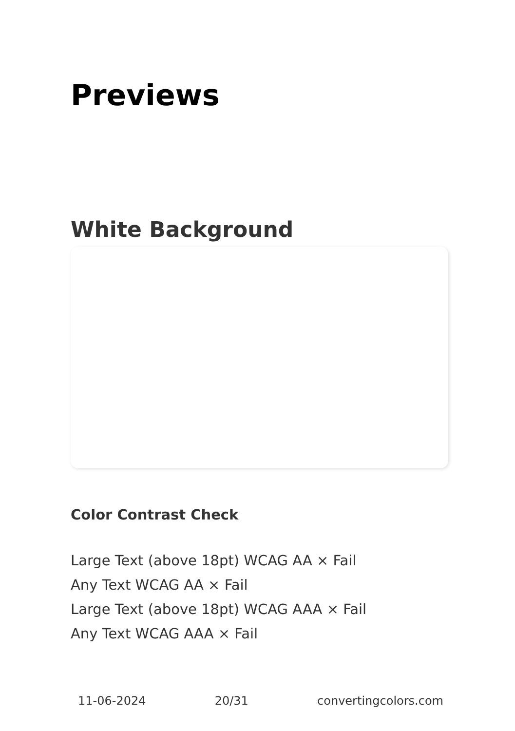Previews
White Background
Color Contrast Check
Large Text (above 18pt) WCAG AA × Fail
Any Text WCAG AA × Fail
Large Text (above 18pt) WCAG AAA × Fail
Any Text WCAG AAA × Fail
11-06-2024 20/31 convertingcolors.com